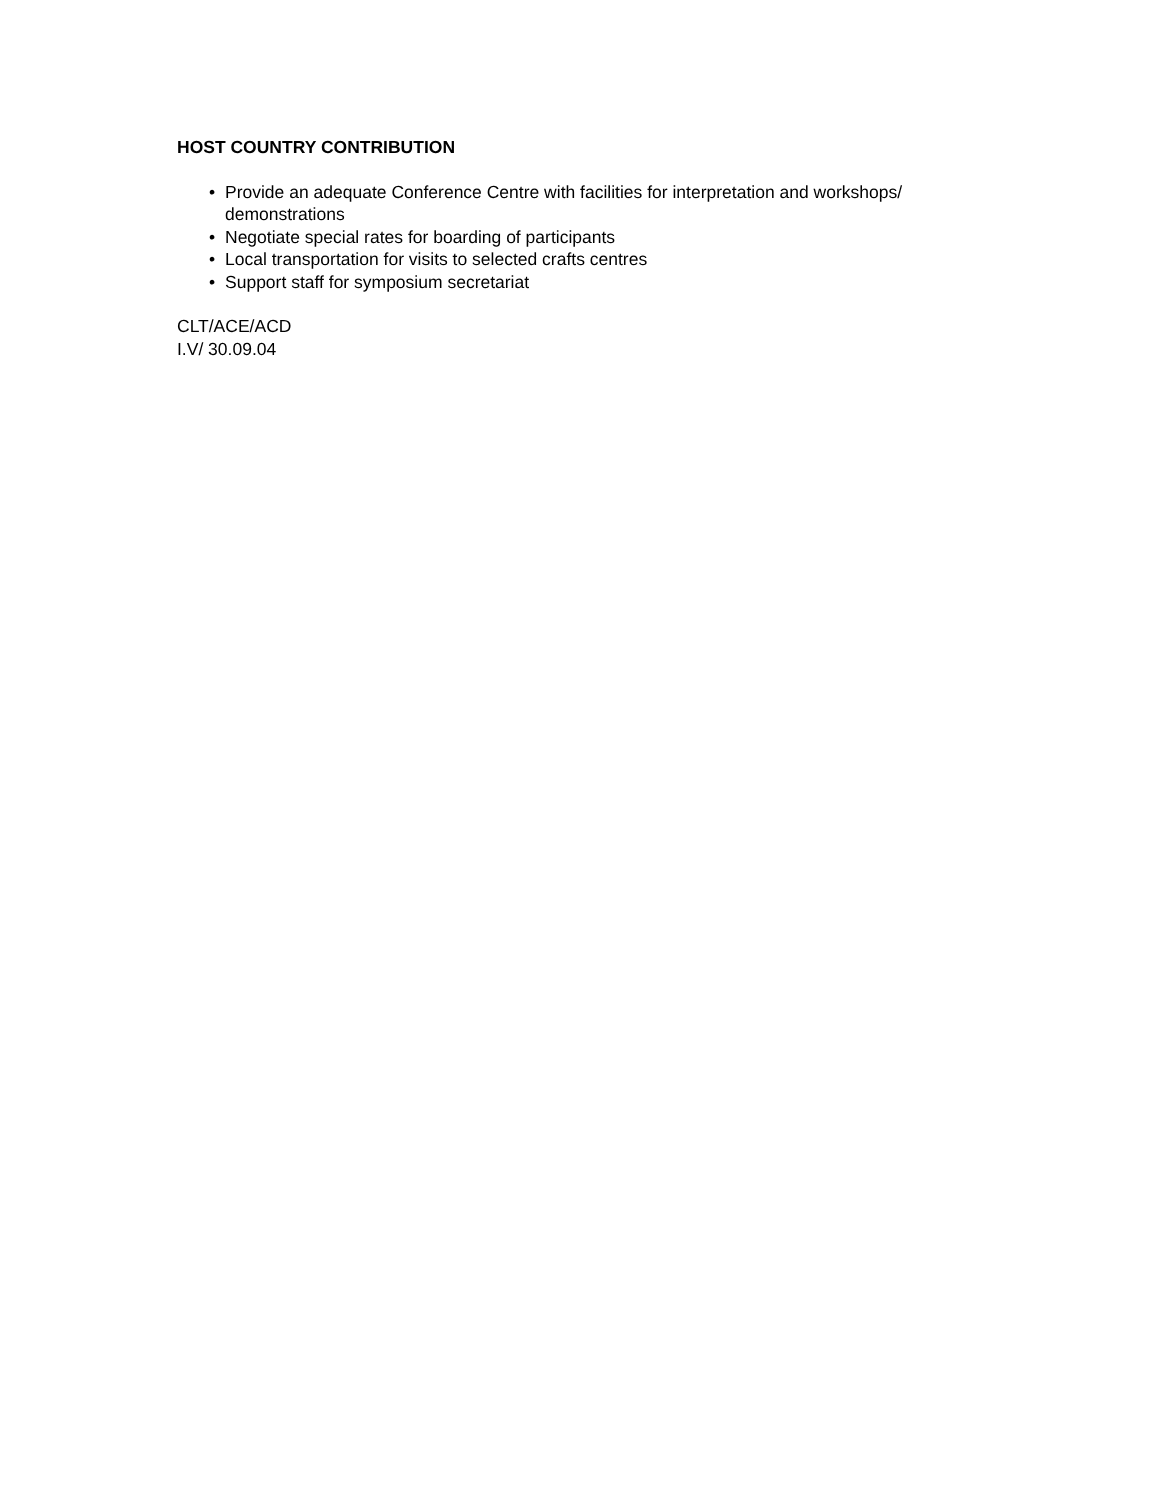HOST COUNTRY CONTRIBUTION
• Provide an adequate Conference Centre with facilities for interpretation and workshops/ demonstrations
• Negotiate special rates for boarding of participants
• Local transportation for visits to selected crafts centres
• Support staff for symposium secretariat
CLT/ACE/ACD
I.V/ 30.09.04